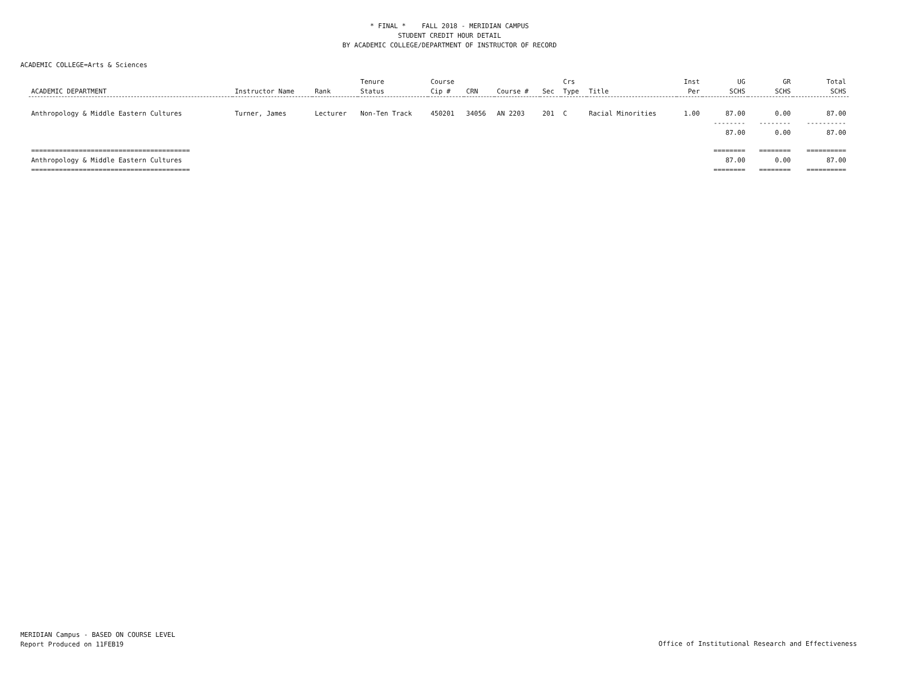* FINAL * FALL 2018 - MERIDIAN CAMPUS
STUDENT CREDIT HOUR DETAIL
BY ACADEMIC COLLEGE/DEPARTMENT OF INSTRUCTOR OF RECORD
ACADEMIC COLLEGE=Arts & Sciences
| ACADEMIC DEPARTMENT | Instructor Name | Rank | Tenure Status | Course Cip # | CRN | Course # | Sec | Crs Type | Title | Inst Per | UG SCHS | GR SCHS | Total SCHS |
| --- | --- | --- | --- | --- | --- | --- | --- | --- | --- | --- | --- | --- | --- |
| Anthropology & Middle Eastern Cultures | Turner, James | Lecturer | Non-Ten Track | 450201 | 34056 | AN 2203 | 201 | C | Racial Minorities | 1.00 | 87.00 | 0.00 | 87.00 |
| | | | | | | | | | | | -------- | -------- | ---------- |
| | | | | | | | | | | | 87.00 | 0.00 | 87.00 |
| ======================================== | | | | | | | | | | | ======== | ======== | ========== |
| Anthropology & Middle Eastern Cultures | | | | | | | | | | | 87.00 | 0.00 | 87.00 |
| ======================================== | | | | | | | | | | | ======== | ======== | ========== |
MERIDIAN Campus - BASED ON COURSE LEVEL
Report Produced on 11FEB19
Office of Institutional Research and Effectiveness